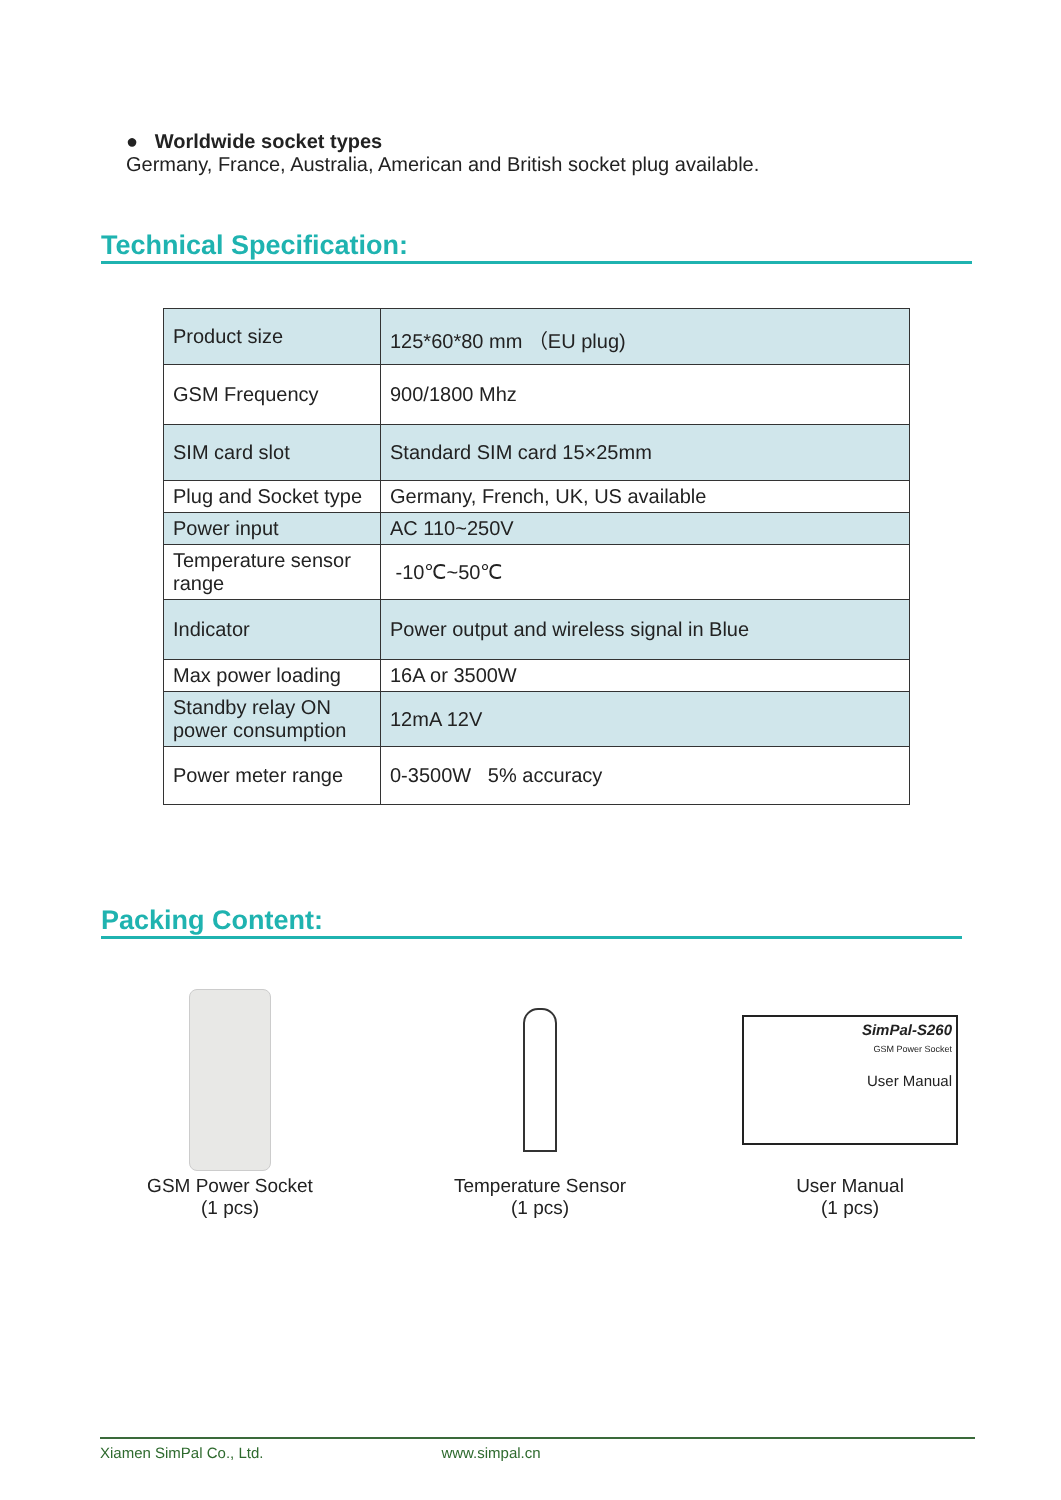● Worldwide socket types
Germany, France, Australia, American and British socket plug available.
Technical Specification:
| Product size | 125*60*80 mm （EU plug) |
| GSM Frequency | 900/1800 Mhz |
| SIM card slot | Standard SIM card 15×25mm |
| Plug and Socket type | Germany, French, UK, US available |
| Power input | AC 110~250V |
| Temperature sensor range | -10℃~50℃ |
| Indicator | Power output and wireless signal in Blue |
| Max power loading | 16A or 3500W |
| Standby relay ON power consumption | 12mA 12V |
| Power meter range | 0-3500W 5% accuracy |
Packing Content:
GSM Power Socket
(1 pcs)
Temperature Sensor
(1 pcs)
SimPal-S260
GSM Power Socket
User Manual
User Manual
(1 pcs)
Xiamen SimPal Co., Ltd. www.simpal.cn